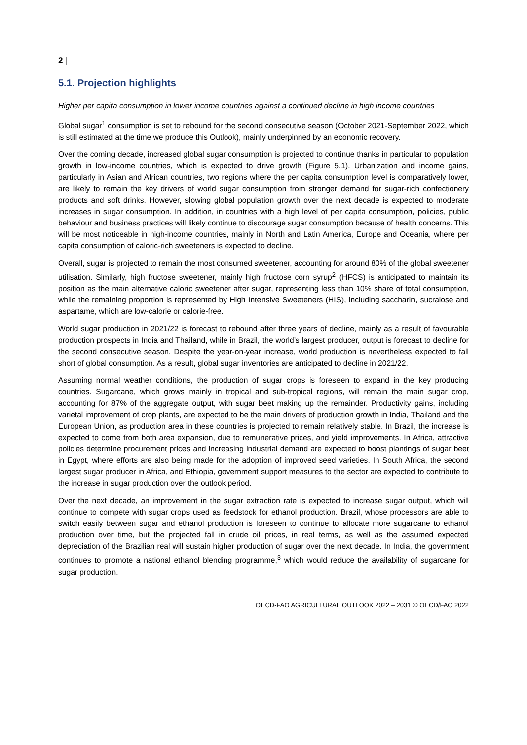2 |
5.1. Projection highlights
Higher per capita consumption in lower income countries against a continued decline in high income countries
Global sugar<sup>1</sup> consumption is set to rebound for the second consecutive season (October 2021-September 2022, which is still estimated at the time we produce this Outlook), mainly underpinned by an economic recovery.
Over the coming decade, increased global sugar consumption is projected to continue thanks in particular to population growth in low-income countries, which is expected to drive growth (Figure 5.1). Urbanization and income gains, particularly in Asian and African countries, two regions where the per capita consumption level is comparatively lower, are likely to remain the key drivers of world sugar consumption from stronger demand for sugar-rich confectionery products and soft drinks. However, slowing global population growth over the next decade is expected to moderate increases in sugar consumption. In addition, in countries with a high level of per capita consumption, policies, public behaviour and business practices will likely continue to discourage sugar consumption because of health concerns. This will be most noticeable in high-income countries, mainly in North and Latin America, Europe and Oceania, where per capita consumption of caloric-rich sweeteners is expected to decline.
Overall, sugar is projected to remain the most consumed sweetener, accounting for around 80% of the global sweetener utilisation. Similarly, high fructose sweetener, mainly high fructose corn syrup<sup>2</sup> (HFCS) is anticipated to maintain its position as the main alternative caloric sweetener after sugar, representing less than 10% share of total consumption, while the remaining proportion is represented by High Intensive Sweeteners (HIS), including saccharin, sucralose and aspartame, which are low-calorie or calorie-free.
World sugar production in 2021/22 is forecast to rebound after three years of decline, mainly as a result of favourable production prospects in India and Thailand, while in Brazil, the world’s largest producer, output is forecast to decline for the second consecutive season. Despite the year-on-year increase, world production is nevertheless expected to fall short of global consumption. As a result, global sugar inventories are anticipated to decline in 2021/22.
Assuming normal weather conditions, the production of sugar crops is foreseen to expand in the key producing countries. Sugarcane, which grows mainly in tropical and sub-tropical regions, will remain the main sugar crop, accounting for 87% of the aggregate output, with sugar beet making up the remainder. Productivity gains, including varietal improvement of crop plants, are expected to be the main drivers of production growth in India, Thailand and the European Union, as production area in these countries is projected to remain relatively stable. In Brazil, the increase is expected to come from both area expansion, due to remunerative prices, and yield improvements. In Africa, attractive policies determine procurement prices and increasing industrial demand are expected to boost plantings of sugar beet in Egypt, where efforts are also being made for the adoption of improved seed varieties. In South Africa, the second largest sugar producer in Africa, and Ethiopia, government support measures to the sector are expected to contribute to the increase in sugar production over the outlook period.
Over the next decade, an improvement in the sugar extraction rate is expected to increase sugar output, which will continue to compete with sugar crops used as feedstock for ethanol production. Brazil, whose processors are able to switch easily between sugar and ethanol production is foreseen to continue to allocate more sugarcane to ethanol production over time, but the projected fall in crude oil prices, in real terms, as well as the assumed expected depreciation of the Brazilian real will sustain higher production of sugar over the next decade. In India, the government continues to promote a national ethanol blending programme,<sup>3</sup> which would reduce the availability of sugarcane for sugar production.
OECD-FAO AGRICULTURAL OUTLOOK 2022 – 2031 © OECD/FAO 2022